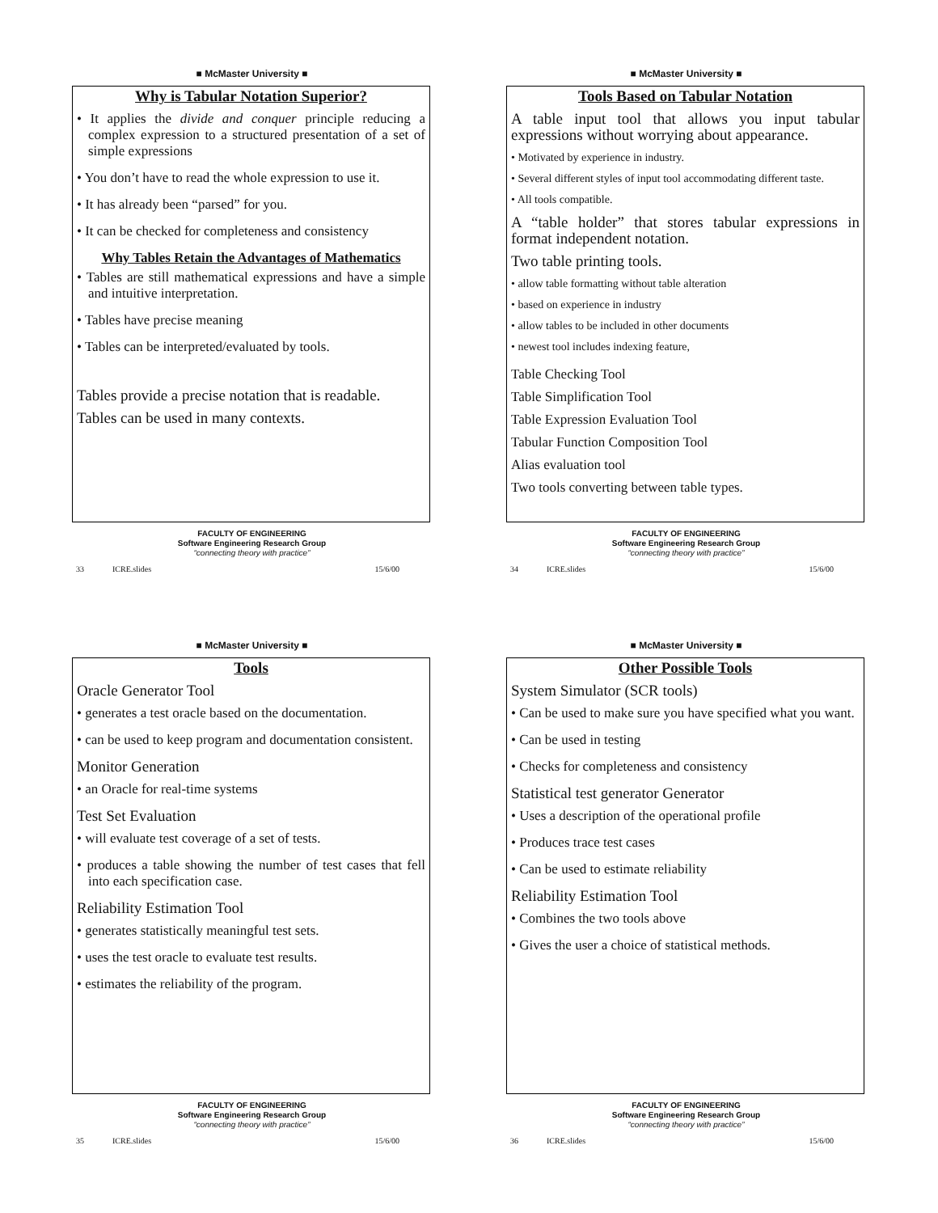■ McMaster University ■
Why is Tabular Notation Superior?
• It applies the divide and conquer principle reducing a complex expression to a structured presentation of a set of simple expressions
• You don’t have to read the whole expression to use it.
• It has already been “parsed” for you.
• It can be checked for completeness and consistency
Why Tables Retain the Advantages of Mathematics
• Tables are still mathematical expressions and have a simple and intuitive interpretation.
• Tables have precise meaning
• Tables can be interpreted/evaluated by tools.
Tables provide a precise notation that is readable.
Tables can be used in many contexts.
FACULTY OF ENGINEERING
Software Engineering Research Group
“connecting theory with practice”
33 ICRE.slides 15/6/00
■ McMaster University ■
Tools Based on Tabular Notation
A table input tool that allows you input tabular expressions without worrying about appearance.
• Motivated by experience in industry.
• Several different styles of input tool accommodating different taste.
• All tools compatible.
A “table holder” that stores tabular expressions in format independent notation.
Two table printing tools.
• allow table formatting without table alteration
• based on experience in industry
• allow tables to be included in other documents
• newest tool includes indexing feature,
Table Checking Tool
Table Simplification Tool
Table Expression Evaluation Tool
Tabular Function Composition Tool
Alias evaluation tool
Two tools converting between table types.
FACULTY OF ENGINEERING
Software Engineering Research Group
“connecting theory with practice”
34 ICRE.slides 15/6/00
■ McMaster University ■
Tools
Oracle Generator Tool
• generates a test oracle based on the documentation.
• can be used to keep program and documentation consistent.
Monitor Generation
• an Oracle for real-time systems
Test Set Evaluation
• will evaluate test coverage of a set of tests.
• produces a table showing the number of test cases that fell into each specification case.
Reliability Estimation Tool
• generates statistically meaningful test sets.
• uses the test oracle to evaluate test results.
• estimates the reliability of the program.
FACULTY OF ENGINEERING
Software Engineering Research Group
“connecting theory with practice”
35 ICRE.slides 15/6/00
■ McMaster University ■
Other Possible Tools
System Simulator (SCR tools)
• Can be used to make sure you have specified what you want.
• Can be used in testing
• Checks for completeness and consistency
Statistical test generator Generator
• Uses a description of the operational profile
• Produces trace test cases
• Can be used to estimate reliability
Reliability Estimation Tool
• Combines the two tools above
• Gives the user a choice of statistical methods.
FACULTY OF ENGINEERING
Software Engineering Research Group
“connecting theory with practice”
36 ICRE.slides 15/6/00